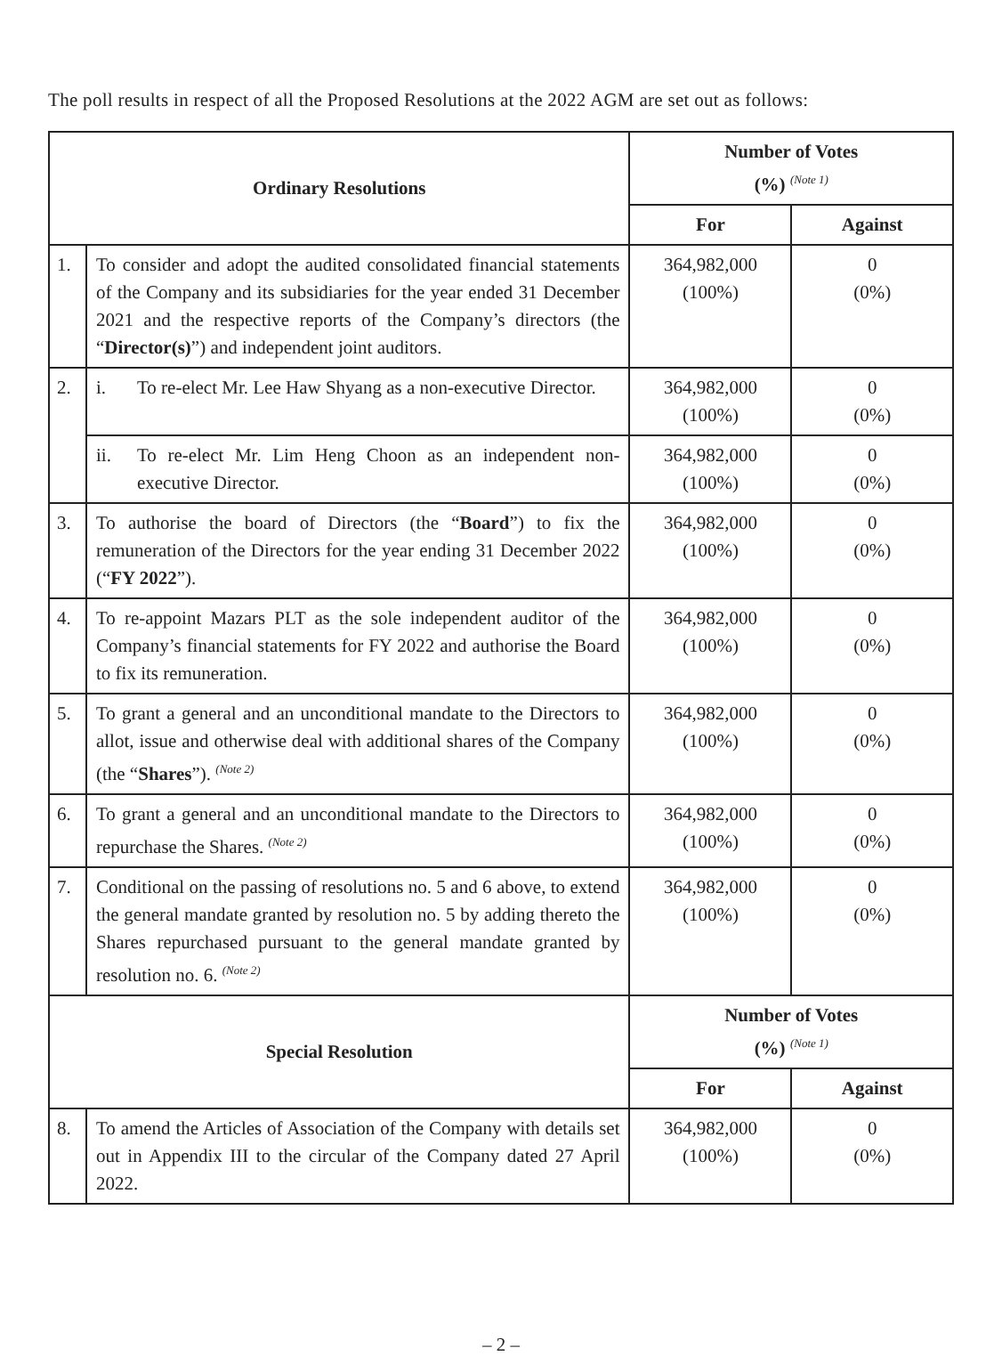The poll results in respect of all the Proposed Resolutions at the 2022 AGM are set out as follows:
| Ordinary Resolutions | | Number of Votes (%) <sup>(Note 1)</sup> | |
| --- | --- | --- | --- |
| | | For | Against |
| 1. | To consider and adopt the audited consolidated financial statements of the Company and its subsidiaries for the year ended 31 December 2021 and the respective reports of the Company’s directors (the “ Director(s) ”) and independent joint auditors. | 364,982,000 (100%) | 0 (0%) |
| 2. | i. To re-elect Mr. Lee Haw Shyang as a non-executive Director. | 364,982,000 (100%) | 0 (0%) |
| | ii. To re-elect Mr. Lim Heng Choon as an independent non-executive Director. | 364,982,000 (100%) | 0 (0%) |
| 3. | To authorise the board of Directors (the “ Board ”) to fix the remuneration of the Directors for the year ending 31 December 2022 (“ FY 2022 ”). | 364,982,000 (100%) | 0 (0%) |
| 4. | To re-appoint Mazars PLT as the sole independent auditor of the Company’s financial statements for FY 2022 and authorise the Board to fix its remuneration. | 364,982,000 (100%) | 0 (0%) |
| 5. | To grant a general and an unconditional mandate to the Directors to allot, issue and otherwise deal with additional shares of the Company (the “ Shares ”). <sup>(Note 2)</sup> | 364,982,000 (100%) | 0 (0%) |
| 6. | To grant a general and an unconditional mandate to the Directors to repurchase the Shares. <sup>(Note 2)</sup> | 364,982,000 (100%) | 0 (0%) |
| 7. | Conditional on the passing of resolutions no. 5 and 6 above, to extend the general mandate granted by resolution no. 5 by adding thereto the Shares repurchased pursuant to the general mandate granted by resolution no. 6. <sup>(Note 2)</sup> | 364,982,000 (100%) | 0 (0%) |
| Special Resolution | | Number of Votes (%) <sup>(Note 1)</sup> | |
| | | For | Against |
| 8. | To amend the Articles of Association of the Company with details set out in Appendix III to the circular of the Company dated 27 April 2022. | 364,982,000 (100%) | 0 (0%) |
– 2 –